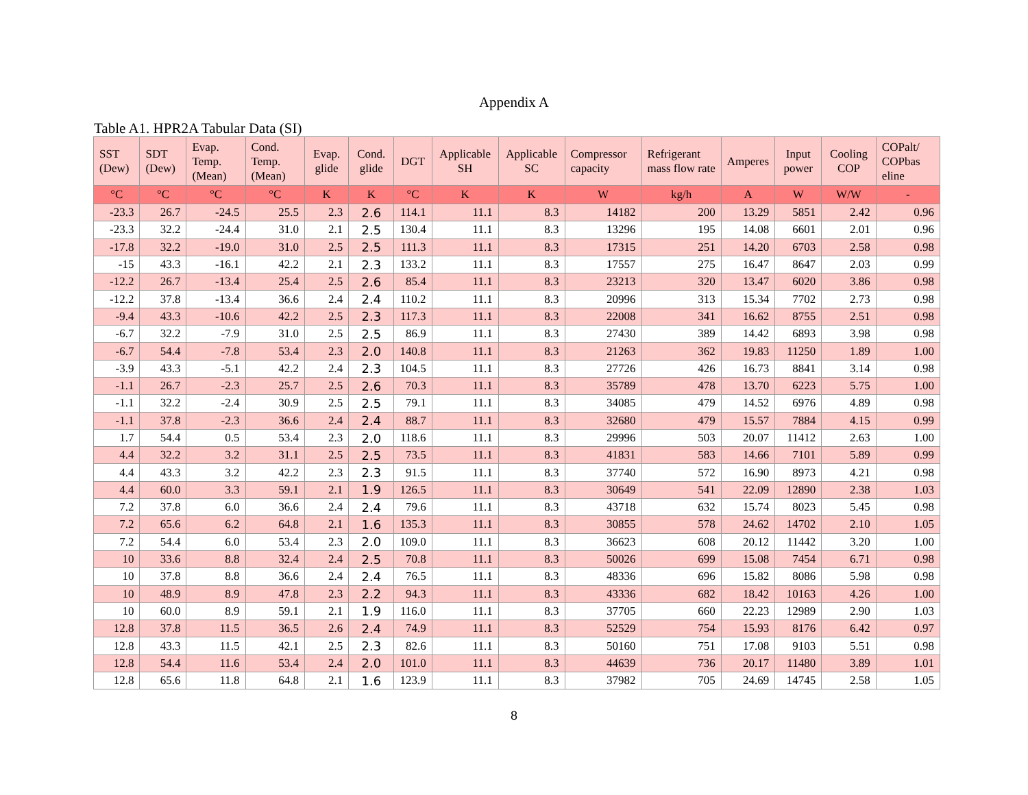Appendix A
Table A1. HPR2A Tabular Data (SI)
| SST (Dew) | SDT (Dew) | Evap. Temp. (Mean) | Cond. Temp. (Mean) | Evap. glide | Cond. glide | DGT | Applicable SH | Applicable SC | Compressor capacity | Refrigerant mass flow rate | Amperes | Input power | Cooling COP | COPalt/ COPbas eline |
| --- | --- | --- | --- | --- | --- | --- | --- | --- | --- | --- | --- | --- | --- | --- |
| °C | °C | °C | °C | K | K | °C | K | K | W | kg/h | A | W | W/W | - |
| -23.3 | 26.7 | -24.5 | 25.5 | 2.3 | 2.6 | 114.1 | 11.1 | 8.3 | 14182 | 200 | 13.29 | 5851 | 2.42 | 0.96 |
| -23.3 | 32.2 | -24.4 | 31.0 | 2.1 | 2.5 | 130.4 | 11.1 | 8.3 | 13296 | 195 | 14.08 | 6601 | 2.01 | 0.96 |
| -17.8 | 32.2 | -19.0 | 31.0 | 2.5 | 2.5 | 111.3 | 11.1 | 8.3 | 17315 | 251 | 14.20 | 6703 | 2.58 | 0.98 |
| -15 | 43.3 | -16.1 | 42.2 | 2.1 | 2.3 | 133.2 | 11.1 | 8.3 | 17557 | 275 | 16.47 | 8647 | 2.03 | 0.99 |
| -12.2 | 26.7 | -13.4 | 25.4 | 2.5 | 2.6 | 85.4 | 11.1 | 8.3 | 23213 | 320 | 13.47 | 6020 | 3.86 | 0.98 |
| -12.2 | 37.8 | -13.4 | 36.6 | 2.4 | 2.4 | 110.2 | 11.1 | 8.3 | 20996 | 313 | 15.34 | 7702 | 2.73 | 0.98 |
| -9.4 | 43.3 | -10.6 | 42.2 | 2.5 | 2.3 | 117.3 | 11.1 | 8.3 | 22008 | 341 | 16.62 | 8755 | 2.51 | 0.98 |
| -6.7 | 32.2 | -7.9 | 31.0 | 2.5 | 2.5 | 86.9 | 11.1 | 8.3 | 27430 | 389 | 14.42 | 6893 | 3.98 | 0.98 |
| -6.7 | 54.4 | -7.8 | 53.4 | 2.3 | 2.0 | 140.8 | 11.1 | 8.3 | 21263 | 362 | 19.83 | 11250 | 1.89 | 1.00 |
| -3.9 | 43.3 | -5.1 | 42.2 | 2.4 | 2.3 | 104.5 | 11.1 | 8.3 | 27726 | 426 | 16.73 | 8841 | 3.14 | 0.98 |
| -1.1 | 26.7 | -2.3 | 25.7 | 2.5 | 2.6 | 70.3 | 11.1 | 8.3 | 35789 | 478 | 13.70 | 6223 | 5.75 | 1.00 |
| -1.1 | 32.2 | -2.4 | 30.9 | 2.5 | 2.5 | 79.1 | 11.1 | 8.3 | 34085 | 479 | 14.52 | 6976 | 4.89 | 0.98 |
| -1.1 | 37.8 | -2.3 | 36.6 | 2.4 | 2.4 | 88.7 | 11.1 | 8.3 | 32680 | 479 | 15.57 | 7884 | 4.15 | 0.99 |
| 1.7 | 54.4 | 0.5 | 53.4 | 2.3 | 2.0 | 118.6 | 11.1 | 8.3 | 29996 | 503 | 20.07 | 11412 | 2.63 | 1.00 |
| 4.4 | 32.2 | 3.2 | 31.1 | 2.5 | 2.5 | 73.5 | 11.1 | 8.3 | 41831 | 583 | 14.66 | 7101 | 5.89 | 0.99 |
| 4.4 | 43.3 | 3.2 | 42.2 | 2.3 | 2.3 | 91.5 | 11.1 | 8.3 | 37740 | 572 | 16.90 | 8973 | 4.21 | 0.98 |
| 4.4 | 60.0 | 3.3 | 59.1 | 2.1 | 1.9 | 126.5 | 11.1 | 8.3 | 30649 | 541 | 22.09 | 12890 | 2.38 | 1.03 |
| 7.2 | 37.8 | 6.0 | 36.6 | 2.4 | 2.4 | 79.6 | 11.1 | 8.3 | 43718 | 632 | 15.74 | 8023 | 5.45 | 0.98 |
| 7.2 | 65.6 | 6.2 | 64.8 | 2.1 | 1.6 | 135.3 | 11.1 | 8.3 | 30855 | 578 | 24.62 | 14702 | 2.10 | 1.05 |
| 7.2 | 54.4 | 6.0 | 53.4 | 2.3 | 2.0 | 109.0 | 11.1 | 8.3 | 36623 | 608 | 20.12 | 11442 | 3.20 | 1.00 |
| 10 | 33.6 | 8.8 | 32.4 | 2.4 | 2.5 | 70.8 | 11.1 | 8.3 | 50026 | 699 | 15.08 | 7454 | 6.71 | 0.98 |
| 10 | 37.8 | 8.8 | 36.6 | 2.4 | 2.4 | 76.5 | 11.1 | 8.3 | 48336 | 696 | 15.82 | 8086 | 5.98 | 0.98 |
| 10 | 48.9 | 8.9 | 47.8 | 2.3 | 2.2 | 94.3 | 11.1 | 8.3 | 43336 | 682 | 18.42 | 10163 | 4.26 | 1.00 |
| 10 | 60.0 | 8.9 | 59.1 | 2.1 | 1.9 | 116.0 | 11.1 | 8.3 | 37705 | 660 | 22.23 | 12989 | 2.90 | 1.03 |
| 12.8 | 37.8 | 11.5 | 36.5 | 2.6 | 2.4 | 74.9 | 11.1 | 8.3 | 52529 | 754 | 15.93 | 8176 | 6.42 | 0.97 |
| 12.8 | 43.3 | 11.5 | 42.1 | 2.5 | 2.3 | 82.6 | 11.1 | 8.3 | 50160 | 751 | 17.08 | 9103 | 5.51 | 0.98 |
| 12.8 | 54.4 | 11.6 | 53.4 | 2.4 | 2.0 | 101.0 | 11.1 | 8.3 | 44639 | 736 | 20.17 | 11480 | 3.89 | 1.01 |
| 12.8 | 65.6 | 11.8 | 64.8 | 2.1 | 1.6 | 123.9 | 11.1 | 8.3 | 37982 | 705 | 24.69 | 14745 | 2.58 | 1.05 |
8